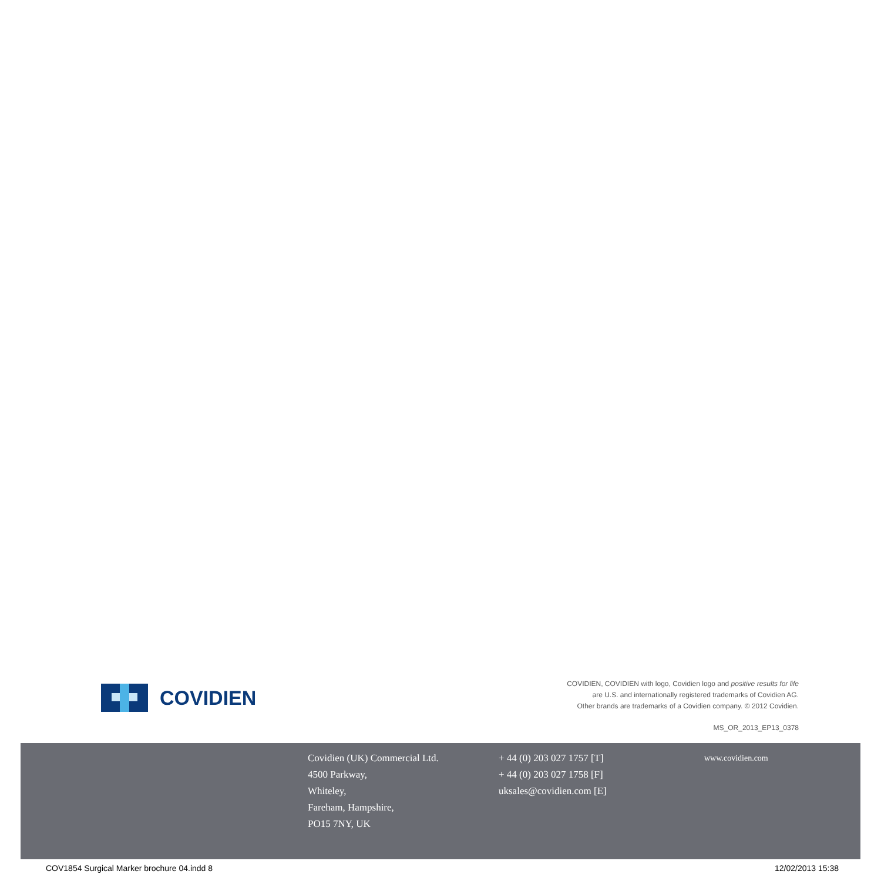COVIDIEN
COVIDIEN, COVIDIEN with logo, Covidien logo and positive results for life
are U.S. and internationally registered trademarks of Covidien AG.
Other brands are trademarks of a Covidien company. © 2012 Covidien.
MS_OR_2013_EP13_0378
Covidien (UK) Commercial Ltd.
4500 Parkway,
Whiteley,
Fareham, Hampshire,
PO15 7NY, UK
+ 44 (0) 203 027 1757 [T]
+ 44 (0) 203 027 1758 [F]
uksales@covidien.com [E]
www.covidien.com
COV1854 Surgical Marker brochure 04.indd 8 12/02/2013 15:38